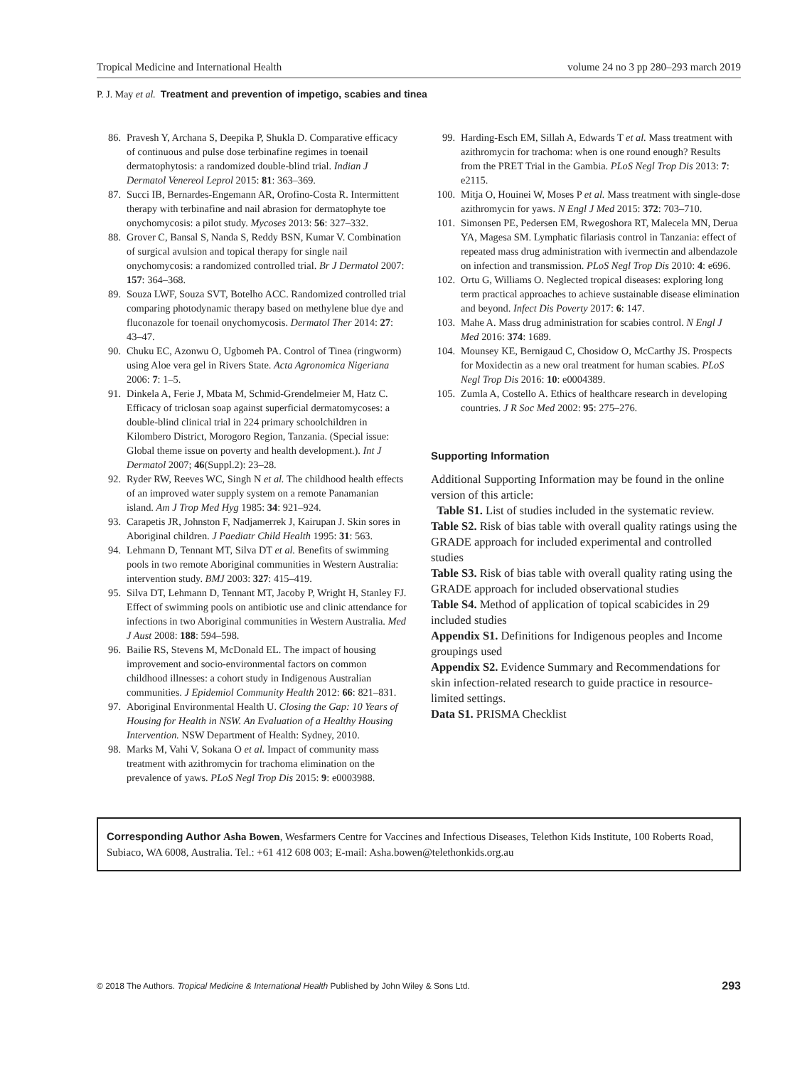Tropical Medicine and International Health volume 24 no 3 pp 280–293 march 2019
P. J. May et al. Treatment and prevention of impetigo, scabies and tinea
86. Pravesh Y, Archana S, Deepika P, Shukla D. Comparative efficacy of continuous and pulse dose terbinafine regimes in toenail dermatophytosis: a randomized double-blind trial. Indian J Dermatol Venereol Leprol 2015: 81: 363–369.
87. Succi IB, Bernardes-Engemann AR, Orofino-Costa R. Intermittent therapy with terbinafine and nail abrasion for dermatophyte toe onychomycosis: a pilot study. Mycoses 2013: 56: 327–332.
88. Grover C, Bansal S, Nanda S, Reddy BSN, Kumar V. Combination of surgical avulsion and topical therapy for single nail onychomycosis: a randomized controlled trial. Br J Dermatol 2007: 157: 364–368.
89. Souza LWF, Souza SVT, Botelho ACC. Randomized controlled trial comparing photodynamic therapy based on methylene blue dye and fluconazole for toenail onychomycosis. Dermatol Ther 2014: 27: 43–47.
90. Chuku EC, Azonwu O, Ugbomeh PA. Control of Tinea (ringworm) using Aloe vera gel in Rivers State. Acta Agronomica Nigeriana 2006: 7: 1–5.
91. Dinkela A, Ferie J, Mbata M, Schmid-Grendelmeier M, Hatz C. Efficacy of triclosan soap against superficial dermatomycoses: a double-blind clinical trial in 224 primary schoolchildren in Kilombero District, Morogoro Region, Tanzania. (Special issue: Global theme issue on poverty and health development.). Int J Dermatol 2007; 46(Suppl.2): 23–28.
92. Ryder RW, Reeves WC, Singh N et al. The childhood health effects of an improved water supply system on a remote Panamanian island. Am J Trop Med Hyg 1985: 34: 921–924.
93. Carapetis JR, Johnston F, Nadjamerrek J, Kairupan J. Skin sores in Aboriginal children. J Paediatr Child Health 1995: 31: 563.
94. Lehmann D, Tennant MT, Silva DT et al. Benefits of swimming pools in two remote Aboriginal communities in Western Australia: intervention study. BMJ 2003: 327: 415–419.
95. Silva DT, Lehmann D, Tennant MT, Jacoby P, Wright H, Stanley FJ. Effect of swimming pools on antibiotic use and clinic attendance for infections in two Aboriginal communities in Western Australia. Med J Aust 2008: 188: 594–598.
96. Bailie RS, Stevens M, McDonald EL. The impact of housing improvement and socio-environmental factors on common childhood illnesses: a cohort study in Indigenous Australian communities. J Epidemiol Community Health 2012: 66: 821–831.
97. Aboriginal Environmental Health U. Closing the Gap: 10 Years of Housing for Health in NSW. An Evaluation of a Healthy Housing Intervention. NSW Department of Health: Sydney, 2010.
98. Marks M, Vahi V, Sokana O et al. Impact of community mass treatment with azithromycin for trachoma elimination on the prevalence of yaws. PLoS Negl Trop Dis 2015: 9: e0003988.
99. Harding-Esch EM, Sillah A, Edwards T et al. Mass treatment with azithromycin for trachoma: when is one round enough? Results from the PRET Trial in the Gambia. PLoS Negl Trop Dis 2013: 7: e2115.
100. Mitja O, Houinei W, Moses P et al. Mass treatment with single-dose azithromycin for yaws. N Engl J Med 2015: 372: 703–710.
101. Simonsen PE, Pedersen EM, Rwegoshora RT, Malecela MN, Derua YA, Magesa SM. Lymphatic filariasis control in Tanzania: effect of repeated mass drug administration with ivermectin and albendazole on infection and transmission. PLoS Negl Trop Dis 2010: 4: e696.
102. Ortu G, Williams O. Neglected tropical diseases: exploring long term practical approaches to achieve sustainable disease elimination and beyond. Infect Dis Poverty 2017: 6: 147.
103. Mahe A. Mass drug administration for scabies control. N Engl J Med 2016: 374: 1689.
104. Mounsey KE, Bernigaud C, Chosidow O, McCarthy JS. Prospects for Moxidectin as a new oral treatment for human scabies. PLoS Negl Trop Dis 2016: 10: e0004389.
105. Zumla A, Costello A. Ethics of healthcare research in developing countries. J R Soc Med 2002: 95: 275–276.
Supporting Information
Additional Supporting Information may be found in the online version of this article:
Table S1. List of studies included in the systematic review.
Table S2. Risk of bias table with overall quality ratings using the GRADE approach for included experimental and controlled studies
Table S3. Risk of bias table with overall quality rating using the GRADE approach for included observational studies
Table S4. Method of application of topical scabicides in 29 included studies
Appendix S1. Definitions for Indigenous peoples and Income groupings used
Appendix S2. Evidence Summary and Recommendations for skin infection-related research to guide practice in resource-limited settings.
Data S1. PRISMA Checklist
Corresponding Author Asha Bowen, Wesfarmers Centre for Vaccines and Infectious Diseases, Telethon Kids Institute, 100 Roberts Road, Subiaco, WA 6008, Australia. Tel.: +61 412 608 003; E-mail: Asha.bowen@telethonkids.org.au
© 2018 The Authors. Tropical Medicine & International Health Published by John Wiley & Sons Ltd. 293